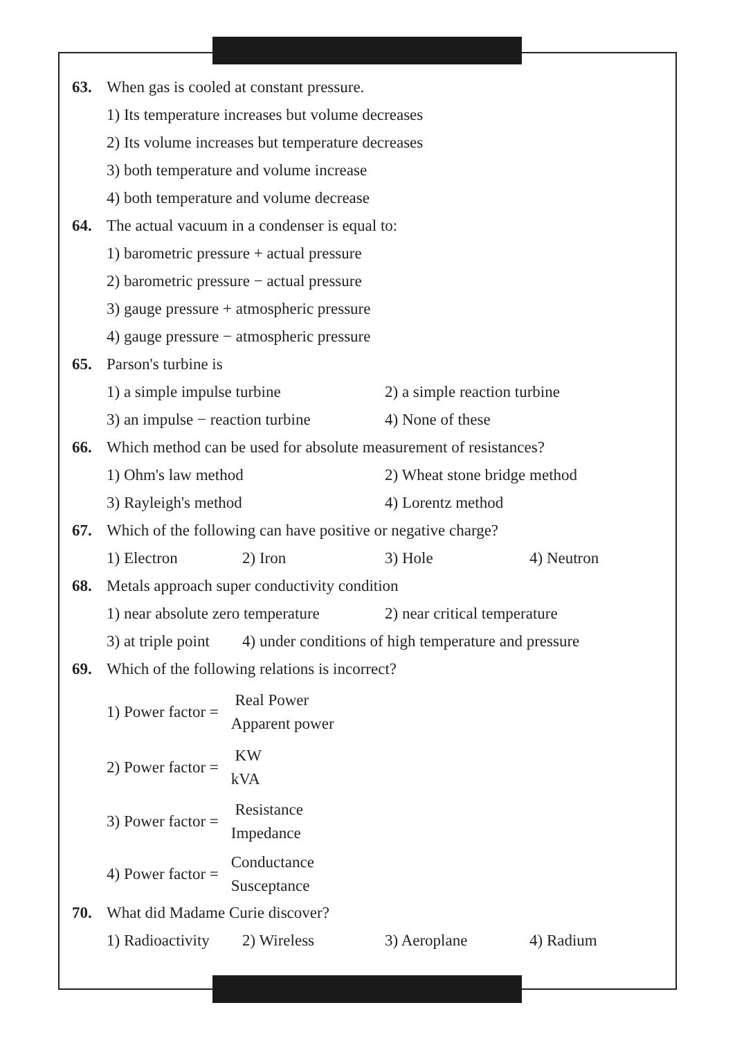63. When gas is cooled at constant pressure.
1) Its temperature increases but volume decreases
2) Its volume increases but temperature decreases
3) both temperature and volume increase
4) both temperature and volume decrease
64. The actual vacuum in a condenser is equal to:
1) barometric pressure + actual pressure
2) barometric pressure − actual pressure
3) gauge pressure + atmospheric pressure
4) gauge pressure − atmospheric pressure
65. Parson's turbine is
1) a simple impulse turbine 2) a simple reaction turbine
3) an impulse − reaction turbine 4) None of these
66. Which method can be used for absolute measurement of resistances?
1) Ohm's law method 2) Wheat stone bridge method
3) Rayleigh's method 4) Lorentz method
67. Which of the following can have positive or negative charge?
1) Electron 2) Iron 3) Hole 4) Neutron
68. Metals approach super conductivity condition
1) near absolute zero temperature 2) near critical temperature
3) at triple point 4) under conditions of high temperature and pressure
69. Which of the following relations is incorrect?
1) Power factor = Real Power Apparent power
2) Power factor = KW kVA
3) Power factor = Resistance Impedance
4) Power factor = Conductance Susceptance
70. What did Madame Curie discover?
1) Radioactivity 2) Wireless 3) Aeroplane 4) Radium